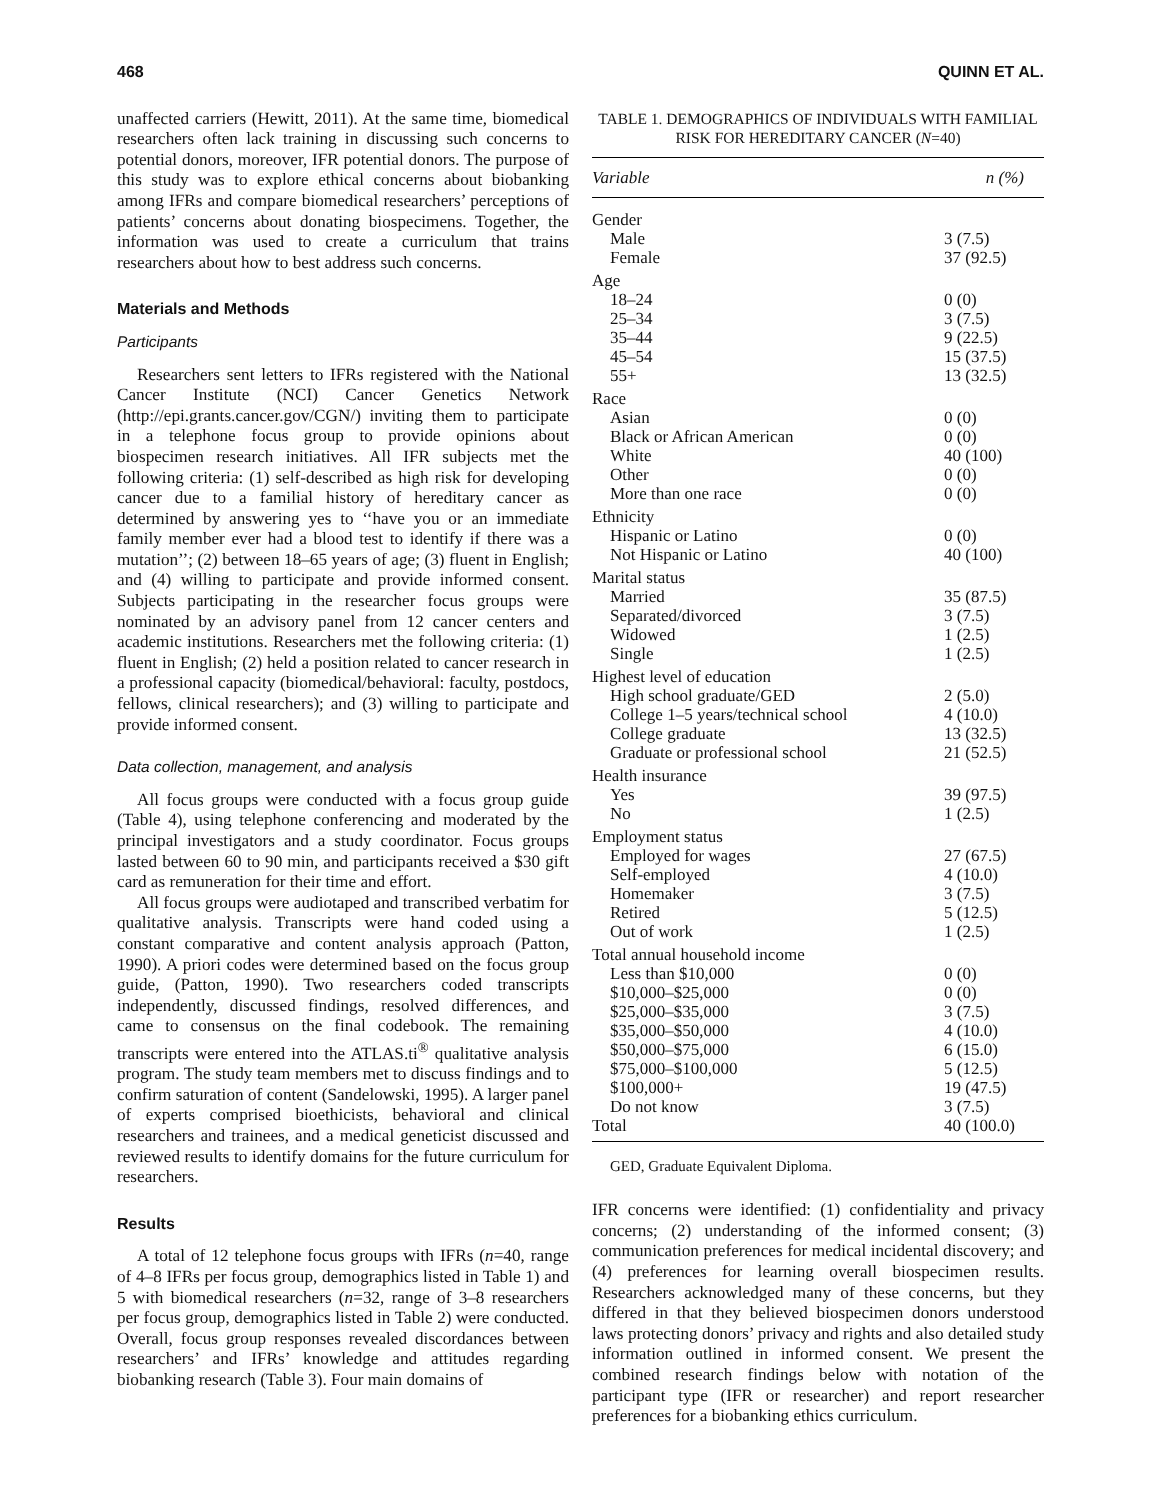468 QUINN ET AL.
unaffected carriers (Hewitt, 2011). At the same time, biomedical researchers often lack training in discussing such concerns to potential donors, moreover, IFR potential donors. The purpose of this study was to explore ethical concerns about biobanking among IFRs and compare biomedical researchers’ perceptions of patients’ concerns about donating biospecimens. Together, the information was used to create a curriculum that trains researchers about how to best address such concerns.
Materials and Methods
Participants
Researchers sent letters to IFRs registered with the National Cancer Institute (NCI) Cancer Genetics Network (http://epi.grants.cancer.gov/CGN/) inviting them to participate in a telephone focus group to provide opinions about biospecimen research initiatives. All IFR subjects met the following criteria: (1) self-described as high risk for developing cancer due to a familial history of hereditary cancer as determined by answering yes to ‘‘have you or an immediate family member ever had a blood test to identify if there was a mutation’’; (2) between 18–65 years of age; (3) fluent in English; and (4) willing to participate and provide informed consent. Subjects participating in the researcher focus groups were nominated by an advisory panel from 12 cancer centers and academic institutions. Researchers met the following criteria: (1) fluent in English; (2) held a position related to cancer research in a professional capacity (biomedical/behavioral: faculty, postdocs, fellows, clinical researchers); and (3) willing to participate and provide informed consent.
Data collection, management, and analysis
All focus groups were conducted with a focus group guide (Table 4), using telephone conferencing and moderated by the principal investigators and a study coordinator. Focus groups lasted between 60 to 90 min, and participants received a $30 gift card as remuneration for their time and effort.
All focus groups were audiotaped and transcribed verbatim for qualitative analysis. Transcripts were hand coded using a constant comparative and content analysis approach (Patton, 1990). A priori codes were determined based on the focus group guide, (Patton, 1990). Two researchers coded transcripts independently, discussed findings, resolved differences, and came to consensus on the final codebook. The remaining transcripts were entered into the ATLAS.ti<sup>®</sup> qualitative analysis program. The study team members met to discuss findings and to confirm saturation of content (Sandelowski, 1995). A larger panel of experts comprised bioethicists, behavioral and clinical researchers and trainees, and a medical geneticist discussed and reviewed results to identify domains for the future curriculum for researchers.
Results
A total of 12 telephone focus groups with IFRs (n=40, range of 4–8 IFRs per focus group, demographics listed in Table 1) and 5 with biomedical researchers (n=32, range of 3–8 researchers per focus group, demographics listed in Table 2) were conducted. Overall, focus group responses revealed discordances between researchers’ and IFRs’ knowledge and attitudes regarding biobanking research (Table 3). Four main domains of
TABLE 1. DEMOGRAPHICS OF INDIVIDUALS WITH FAMILIAL RISK FOR HEREDITARY CANCER (N=40)
| Variable | n (%) |
| --- | --- |
| Gender | |
| Male | 3 (7.5) |
| Female | 37 (92.5) |
| Age | |
| 18–24 | 0 (0) |
| 25–34 | 3 (7.5) |
| 35–44 | 9 (22.5) |
| 45–54 | 15 (37.5) |
| 55+ | 13 (32.5) |
| Race | |
| Asian | 0 (0) |
| Black or African American | 0 (0) |
| White | 40 (100) |
| Other | 0 (0) |
| More than one race | 0 (0) |
| Ethnicity | |
| Hispanic or Latino | 0 (0) |
| Not Hispanic or Latino | 40 (100) |
| Marital status | |
| Married | 35 (87.5) |
| Separated/divorced | 3 (7.5) |
| Widowed | 1 (2.5) |
| Single | 1 (2.5) |
| Highest level of education | |
| High school graduate/GED | 2 (5.0) |
| College 1–5 years/technical school | 4 (10.0) |
| College graduate | 13 (32.5) |
| Graduate or professional school | 21 (52.5) |
| Health insurance | |
| Yes | 39 (97.5) |
| No | 1 (2.5) |
| Employment status | |
| Employed for wages | 27 (67.5) |
| Self-employed | 4 (10.0) |
| Homemaker | 3 (7.5) |
| Retired | 5 (12.5) |
| Out of work | 1 (2.5) |
| Total annual household income | |
| Less than $10,000 | 0 (0) |
| $10,000–$25,000 | 0 (0) |
| $25,000–$35,000 | 3 (7.5) |
| $35,000–$50,000 | 4 (10.0) |
| $50,000–$75,000 | 6 (15.0) |
| $75,000–$100,000 | 5 (12.5) |
| $100,000+ | 19 (47.5) |
| Do not know | 3 (7.5) |
| Total | 40 (100.0) |
GED, Graduate Equivalent Diploma.
IFR concerns were identified: (1) confidentiality and privacy concerns; (2) understanding of the informed consent; (3) communication preferences for medical incidental discovery; and (4) preferences for learning overall biospecimen results. Researchers acknowledged many of these concerns, but they differed in that they believed biospecimen donors understood laws protecting donors’ privacy and rights and also detailed study information outlined in informed consent. We present the combined research findings below with notation of the participant type (IFR or researcher) and report researcher preferences for a biobanking ethics curriculum.